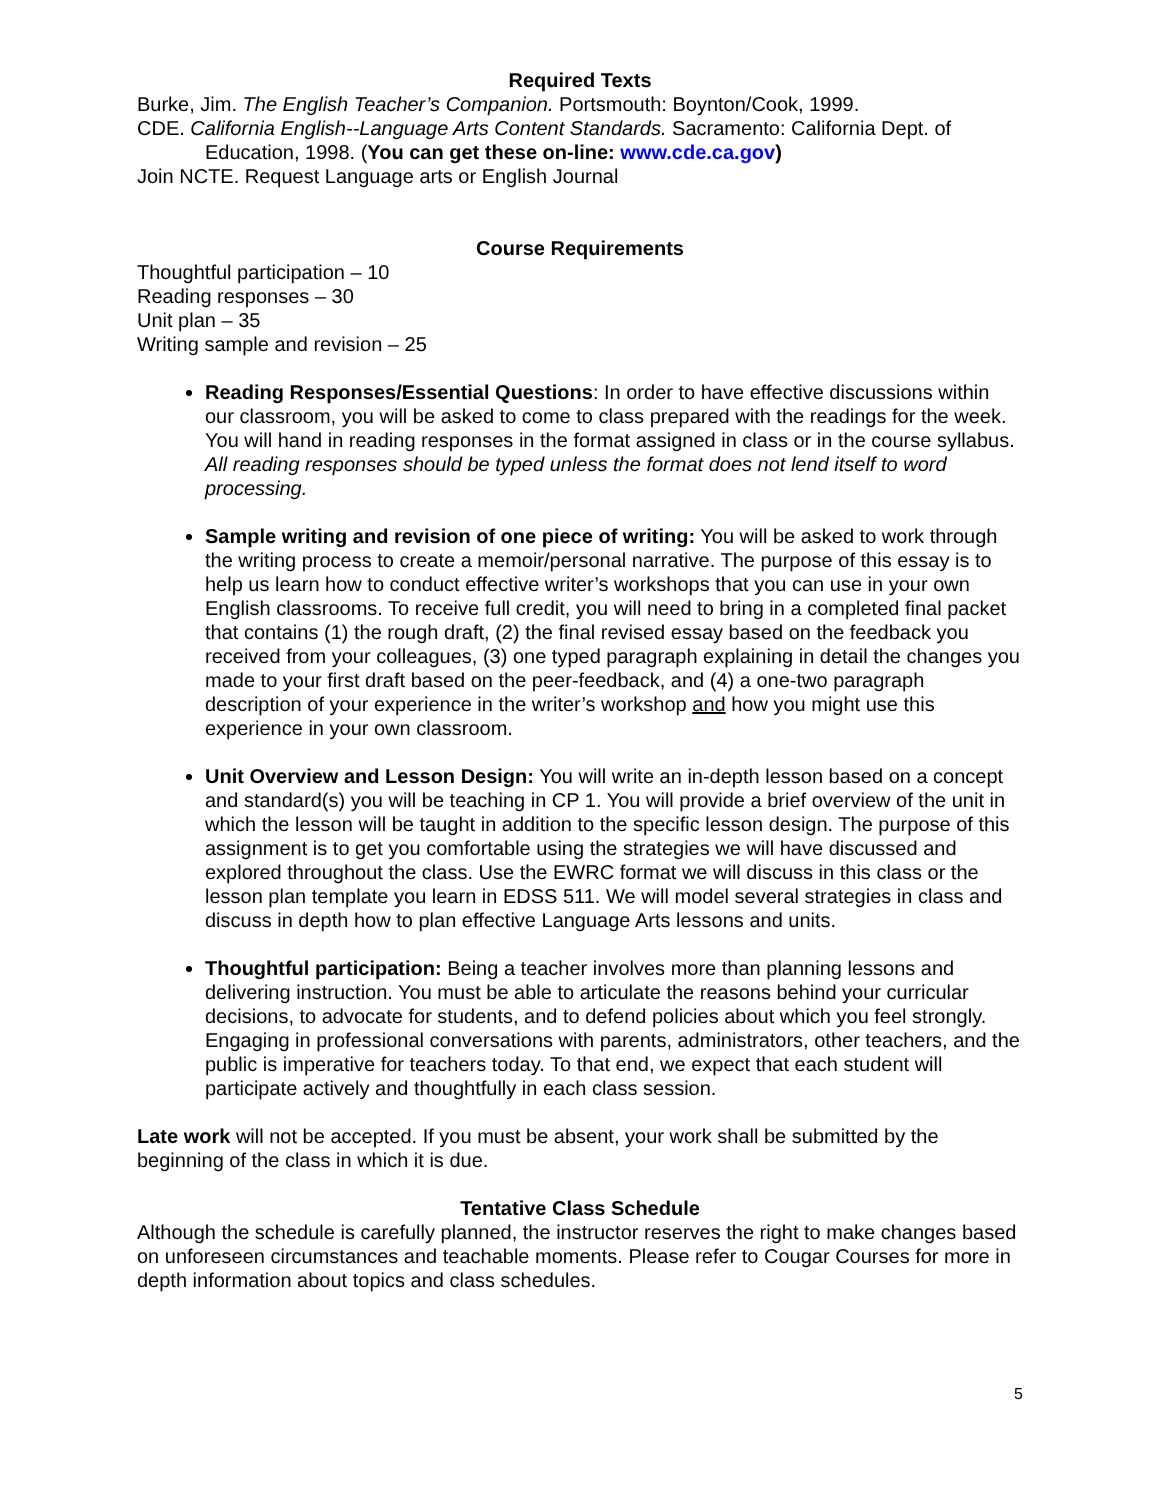Required Texts
Burke, Jim. The English Teacher’s Companion. Portsmouth: Boynton/Cook, 1999.
CDE. California English--Language Arts Content Standards. Sacramento: California Dept. of Education, 1998. (You can get these on-line: www.cde.ca.gov)
Join NCTE. Request Language arts or English Journal
Course Requirements
Thoughtful participation – 10
Reading responses – 30
Unit plan – 35
Writing sample and revision – 25
Reading Responses/Essential Questions: In order to have effective discussions within our classroom, you will be asked to come to class prepared with the readings for the week. You will hand in reading responses in the format assigned in class or in the course syllabus. All reading responses should be typed unless the format does not lend itself to word processing.
Sample writing and revision of one piece of writing: You will be asked to work through the writing process to create a memoir/personal narrative. The purpose of this essay is to help us learn how to conduct effective writer’s workshops that you can use in your own English classrooms. To receive full credit, you will need to bring in a completed final packet that contains (1) the rough draft, (2) the final revised essay based on the feedback you received from your colleagues, (3) one typed paragraph explaining in detail the changes you made to your first draft based on the peer-feedback, and (4) a one-two paragraph description of your experience in the writer’s workshop and how you might use this experience in your own classroom.
Unit Overview and Lesson Design: You will write an in-depth lesson based on a concept and standard(s) you will be teaching in CP 1. You will provide a brief overview of the unit in which the lesson will be taught in addition to the specific lesson design. The purpose of this assignment is to get you comfortable using the strategies we will have discussed and explored throughout the class. Use the EWRC format we will discuss in this class or the lesson plan template you learn in EDSS 511. We will model several strategies in class and discuss in depth how to plan effective Language Arts lessons and units.
Thoughtful participation: Being a teacher involves more than planning lessons and delivering instruction. You must be able to articulate the reasons behind your curricular decisions, to advocate for students, and to defend policies about which you feel strongly. Engaging in professional conversations with parents, administrators, other teachers, and the public is imperative for teachers today. To that end, we expect that each student will participate actively and thoughtfully in each class session.
Late work will not be accepted. If you must be absent, your work shall be submitted by the beginning of the class in which it is due.
Tentative Class Schedule
Although the schedule is carefully planned, the instructor reserves the right to make changes based on unforeseen circumstances and teachable moments. Please refer to Cougar Courses for more in depth information about topics and class schedules.
5